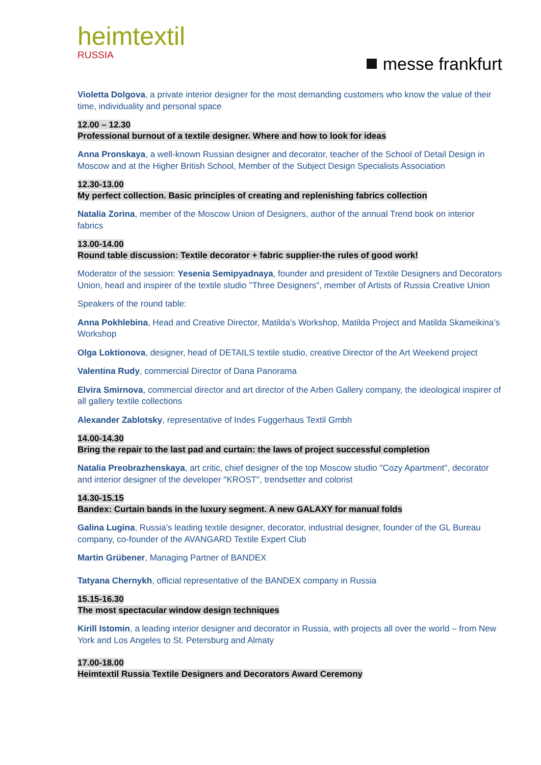heimtextil
RUSSIA
messe frankfurt
Violetta Dolgova, a private interior designer for the most demanding customers who know the value of their time, individuality and personal space
12.00 – 12.30
Professional burnout of a textile designer. Where and how to look for ideas
Anna Pronskaya, a well-known Russian designer and decorator, teacher of the School of Detail Design in Moscow and at the Higher British School, Member of the Subject Design Specialists Association
12.30-13.00
My perfect collection. Basic principles of creating and replenishing fabrics collection
Natalia Zorina, member of the Moscow Union of Designers, author of the annual Trend book on interior fabrics
13.00-14.00
Round table discussion: Textile decorator + fabric supplier-the rules of good work!
Moderator of the session: Yesenia Semipyadnaya, founder and president of Textile Designers and Decorators Union, head and inspirer of the textile studio "Three Designers", member of Artists of Russia Creative Union
Speakers of the round table:
Anna Pokhlebina, Head and Creative Director, Matilda's Workshop, Matilda Project and Matilda Skameikina's Workshop
Olga Loktionova, designer, head of DETAILS textile studio, creative Director of the Art Weekend project
Valentina Rudy, commercial Director of Dana Panorama
Elvira Smirnova, commercial director and art director of the Arben Gallery company, the ideological inspirer of all gallery textile collections
Alexander Zablotsky, representative of Indes Fuggerhaus Textil Gmbh
14.00-14.30
Bring the repair to the last pad and curtain: the laws of project successful completion
Natalia Preobrazhenskaya, art critic, chief designer of the top Moscow studio "Cozy Apartment", decorator and interior designer of the developer "KROST", trendsetter and colorist
14.30-15.15
Bandex: Curtain bands in the luxury segment. A new GALAXY for manual folds
Galina Lugina, Russia's leading textile designer, decorator, industrial designer, founder of the GL Bureau company, co-founder of the AVANGARD Textile Expert Club
Martin Grübener, Managing Partner of BANDEX
Tatyana Chernykh, official representative of the BANDEX company in Russia
15.15-16.30
The most spectacular window design techniques
Kirill Istomin, a leading interior designer and decorator in Russia, with projects all over the world – from New York and Los Angeles to St. Petersburg and Almaty
17.00-18.00
Heimtextil Russia Textile Designers and Decorators Award Ceremony